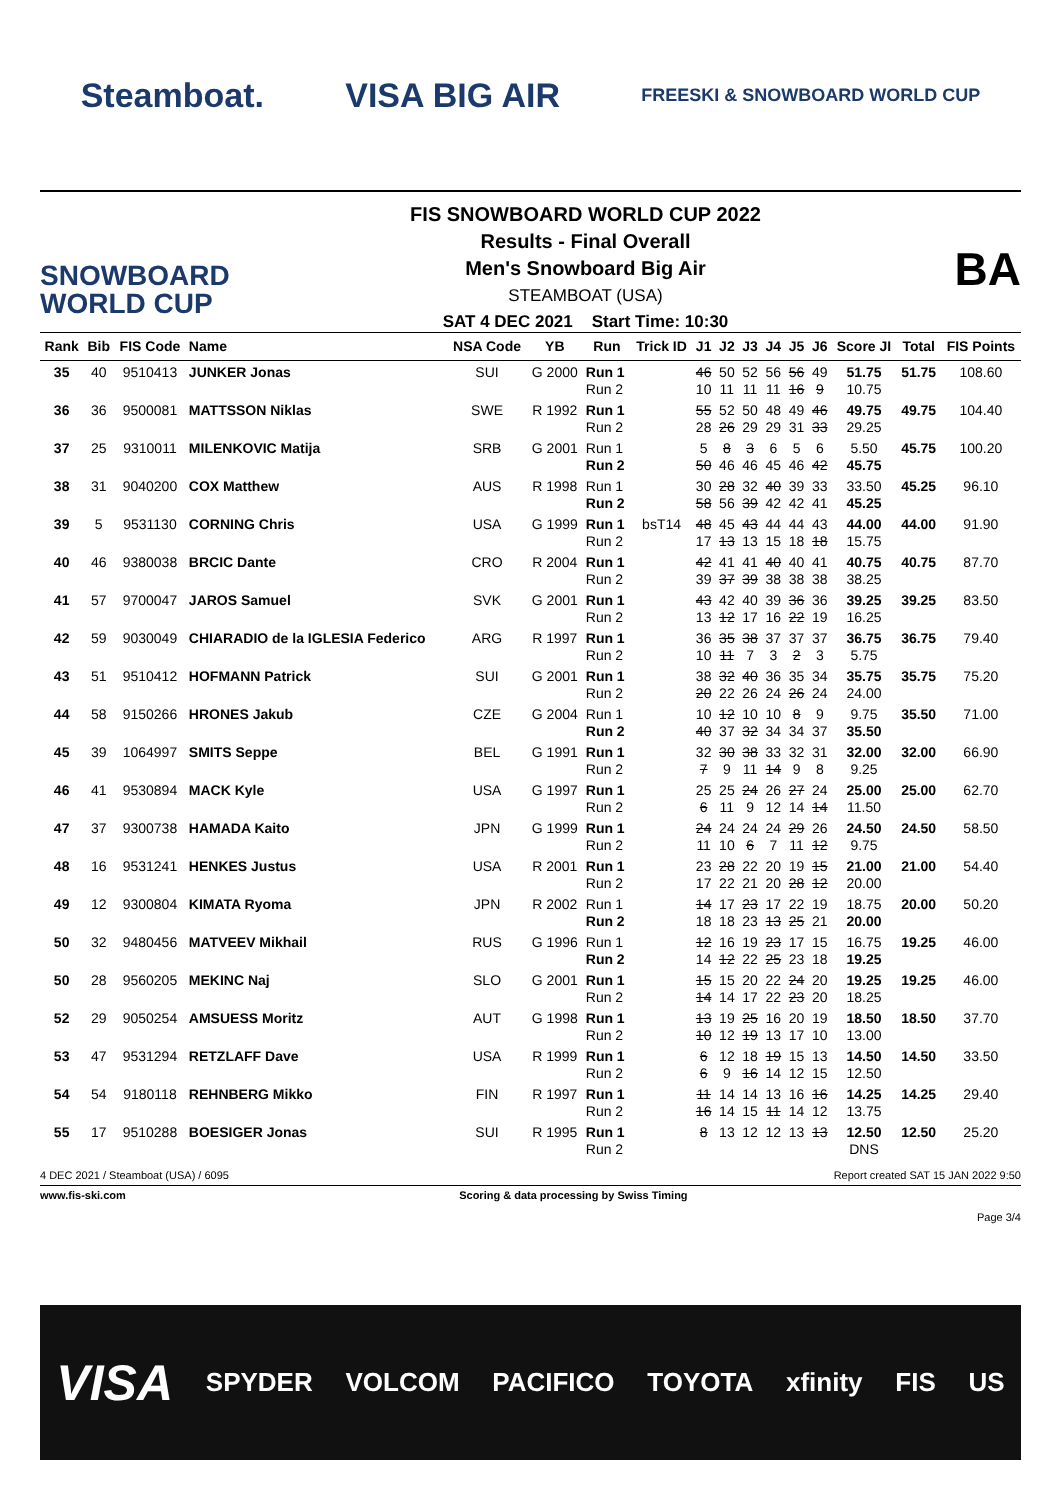Steamboat. VISA BIG AIR FREESKI & SNOWBOARD WORLD CUP
SNOWBOARD WORLD CUP
FIS SNOWBOARD WORLD CUP 2022
Results - Final Overall
Men's Snowboard Big Air
STEAMBOAT (USA)
SAT 4 DEC 2021 Start Time: 10:30
BA
| Rank | Bib | FIS Code | Name | NSA Code | YB | Run | Trick ID | J1 | J2 | J3 | J4 | J5 | J6 | Score JI | Total | FIS Points |
| --- | --- | --- | --- | --- | --- | --- | --- | --- | --- | --- | --- | --- | --- | --- | --- | --- |
| 35 | 40 | 9510413 | JUNKER Jonas | SUI | G 2000 | Run 1 Run 2 | | 46 10 | 50 11 | 52 11 | 56 11 | 56 16 | 49 9 | 51.75 10.75 | 51.75 | 108.60 |
| 36 | 36 | 9500081 | MATTSSON Niklas | SWE | R 1992 | Run 1 Run 2 | | 55 28 | 52 26 | 50 29 | 48 29 | 49 31 | 46 33 | 49.75 29.25 | 49.75 | 104.40 |
| 37 | 25 | 9310011 | MILENKOVIC Matija | SRB | G 2001 | Run 1 Run 2 | | 5 50 | 8 46 | 3 46 | 6 45 | 5 46 | 6 42 | 5.50 45.75 | 45.75 | 100.20 |
| 38 | 31 | 9040200 | COX Matthew | AUS | R 1998 | Run 1 Run 2 | | 30 58 | 28 56 | 32 39 | 40 42 | 39 42 | 33 41 | 33.50 45.25 | 45.25 | 96.10 |
| 39 | 5 | 9531130 | CORNING Chris | USA | G 1999 | Run 1 Run 2 | bsT14 | 48 17 | 45 13 | 43 13 | 44 15 | 44 18 | 43 18 | 44.00 15.75 | 44.00 | 91.90 |
| 40 | 46 | 9380038 | BRCIC Dante | CRO | R 2004 | Run 1 Run 2 | | 42 39 | 41 37 | 41 39 | 40 38 | 40 38 | 41 38 | 40.75 38.25 | 40.75 | 87.70 |
| 41 | 57 | 9700047 | JAROS Samuel | SVK | G 2001 | Run 1 Run 2 | | 43 13 | 42 12 | 40 17 | 39 16 | 36 22 | 36 19 | 39.25 16.25 | 39.25 | 83.50 |
| 42 | 59 | 9030049 | CHIARADIO de la IGLESIA Federico | ARG | R 1997 | Run 1 Run 2 | | 36 10 | 35 11 | 38 7 | 37 3 | 37 2 | 37 3 | 36.75 5.75 | 36.75 | 79.40 |
| 43 | 51 | 9510412 | HOFMANN Patrick | SUI | G 2001 | Run 1 Run 2 | | 38 20 | 32 22 | 40 26 | 36 24 | 35 26 | 34 24 | 35.75 24.00 | 35.75 | 75.20 |
| 44 | 58 | 9150266 | HRONES Jakub | CZE | G 2004 | Run 1 Run 2 | | 10 40 | 12 37 | 10 32 | 10 34 | 8 34 | 9 37 | 9.75 35.50 | 35.50 | 71.00 |
| 45 | 39 | 1064997 | SMITS Seppe | BEL | G 1991 | Run 1 Run 2 | | 32 7 | 30 9 | 38 11 | 33 14 | 32 9 | 31 8 | 32.00 9.25 | 32.00 | 66.90 |
| 46 | 41 | 9530894 | MACK Kyle | USA | G 1997 | Run 1 Run 2 | | 25 6 | 25 11 | 24 9 | 26 12 | 27 14 | 24 14 | 25.00 11.50 | 25.00 | 62.70 |
| 47 | 37 | 9300738 | HAMADA Kaito | JPN | G 1999 | Run 1 Run 2 | | 24 11 | 24 10 | 24 6 | 24 7 | 29 11 | 26 12 | 24.50 9.75 | 24.50 | 58.50 |
| 48 | 16 | 9531241 | HENKES Justus | USA | R 2001 | Run 1 Run 2 | | 23 17 | 28 22 | 22 21 | 20 20 | 19 28 | 15 12 | 21.00 20.00 | 21.00 | 54.40 |
| 49 | 12 | 9300804 | KIMATA Ryoma | JPN | R 2002 | Run 1 Run 2 | | 14 18 | 17 18 | 23 23 | 17 13 | 22 25 | 19 21 | 18.75 20.00 | 20.00 | 50.20 |
| 50 | 32 | 9480456 | MATVEEV Mikhail | RUS | G 1996 | Run 1 Run 2 | | 12 14 | 16 12 | 19 22 | 23 25 | 17 23 | 15 18 | 16.75 19.25 | 19.25 | 46.00 |
| 50 | 28 | 9560205 | MEKINC Naj | SLO | G 2001 | Run 1 Run 2 | | 15 14 | 15 14 | 20 17 | 22 22 | 24 23 | 20 20 | 19.25 18.25 | 19.25 | 46.00 |
| 52 | 29 | 9050254 | AMSUESS Moritz | AUT | G 1998 | Run 1 Run 2 | | 13 10 | 19 12 | 25 19 | 16 13 | 20 17 | 19 10 | 18.50 13.00 | 18.50 | 37.70 |
| 53 | 47 | 9531294 | RETZLAFF Dave | USA | R 1999 | Run 1 Run 2 | | 6 6 | 12 9 | 18 16 | 19 14 | 15 12 | 13 15 | 14.50 12.50 | 14.50 | 33.50 |
| 54 | 54 | 9180118 | REHNBERG Mikko | FIN | R 1997 | Run 1 Run 2 | | 11 16 | 14 14 | 14 15 | 13 11 | 16 14 | 16 12 | 14.25 13.75 | 14.25 | 29.40 |
| 55 | 17 | 9510288 | BOESIGER Jonas | SUI | R 1995 | Run 1 Run 2 | | 8 | 13 | 12 | 12 | 13 | 13 | 12.50 DNS | 12.50 | 25.20 |
4 DEC 2021 / Steamboat (USA) / 6095 Report created SAT 15 JAN 2022 9:50
www.fis-ski.com Scoring & data processing by Swiss Timing
Page 3/4
VISA SPYDER VOLCOM PACIFICO TOYOTA xfinity FIS US